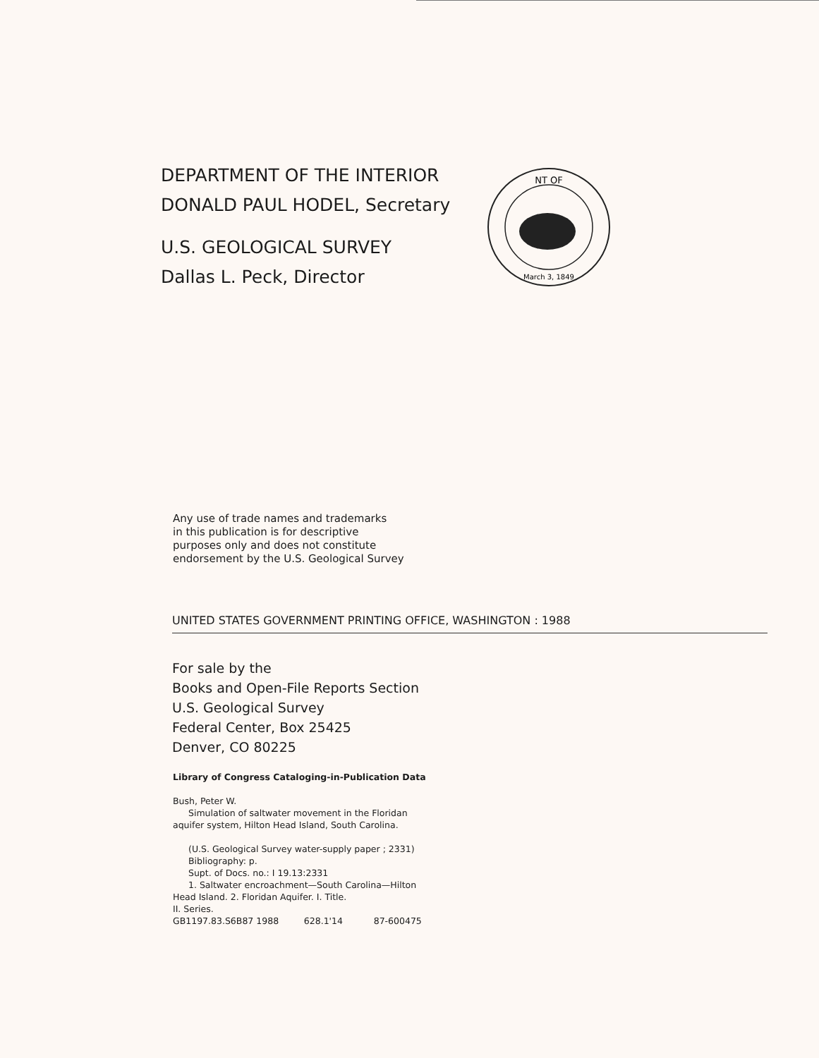DEPARTMENT OF THE INTERIOR
DONALD PAUL HODEL, Secretary
U.S. GEOLOGICAL SURVEY
Dallas L. Peck, Director
NT OF
March 3, 1849
Any use of trade names and trademarks
in this publication is for descriptive
purposes only and does not constitute
endorsement by the U.S. Geological Survey
UNITED STATES GOVERNMENT PRINTING OFFICE, WASHINGTON : 1988
For sale by the
Books and Open-File Reports Section
U.S. Geological Survey
Federal Center, Box 25425
Denver, CO 80225
Library of Congress Cataloging-in-Publication Data
Bush, Peter W.
Simulation of saltwater movement in the Floridan
aquifer system, Hilton Head Island, South Carolina.
(U.S. Geological Survey water-supply paper ; 2331)
Bibliography: p.
Supt. of Docs. no.: I 19.13:2331
1. Saltwater encroachment—South Carolina—Hilton
Head Island. 2. Floridan Aquifer. I. Title.
II. Series.
GB1197.83.S6B87 1988 628.1'14 87-600475